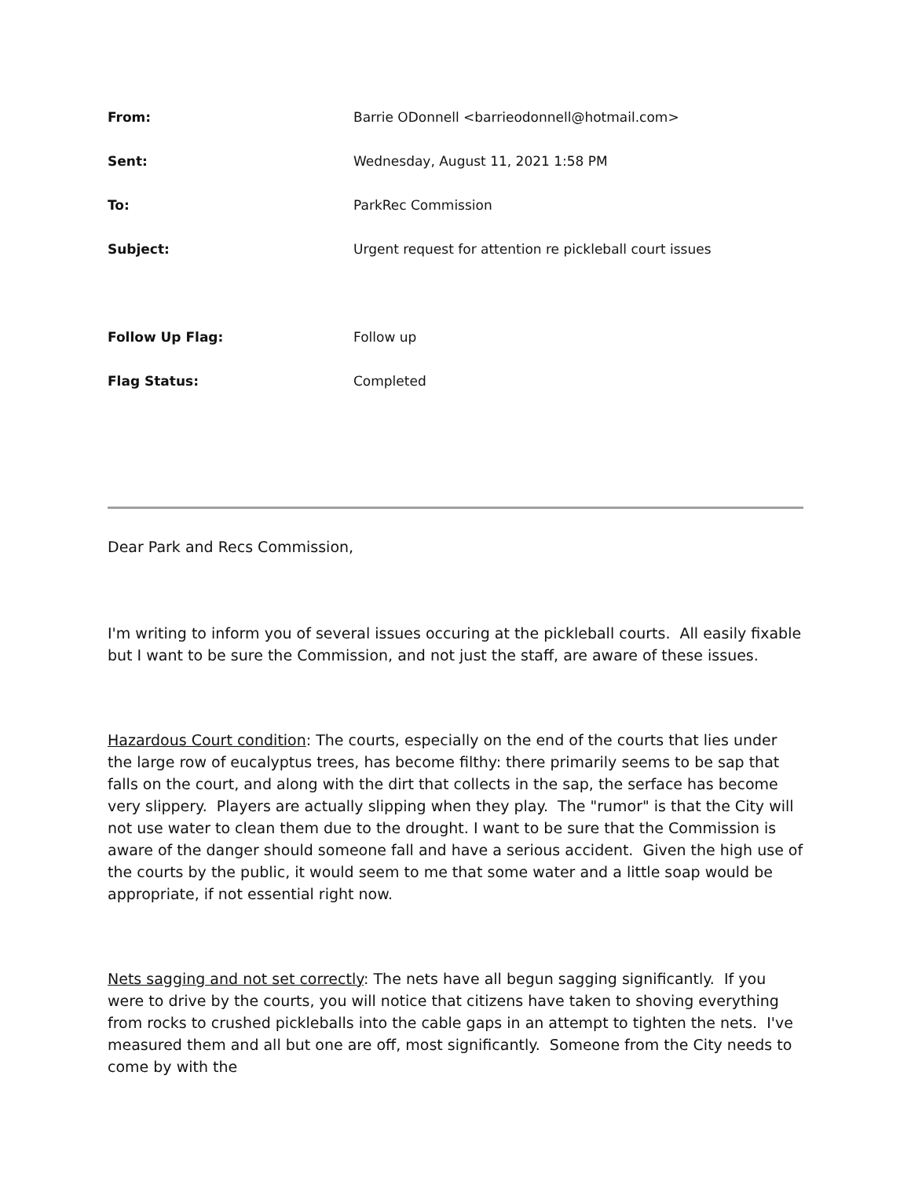| From: | Barrie ODonnell <barrieodonnell@hotmail.com> |
| Sent: | Wednesday, August 11, 2021 1:58 PM |
| To: | ParkRec Commission |
| Subject: | Urgent request for attention re pickleball court issues |
| Follow Up Flag: | Follow up |
| Flag Status: | Completed |
Dear Park and Recs Commission,
I'm writing to inform you of several issues occuring at the pickleball courts. All easily fixable but I want to be sure the Commission, and not just the staff, are aware of these issues.
Hazardous Court condition: The courts, especially on the end of the courts that lies under the large row of eucalyptus trees, has become filthy: there primarily seems to be sap that falls on the court, and along with the dirt that collects in the sap, the serface has become very slippery. Players are actually slipping when they play. The "rumor" is that the City will not use water to clean them due to the drought. I want to be sure that the Commission is aware of the danger should someone fall and have a serious accident. Given the high use of the courts by the public, it would seem to me that some water and a little soap would be appropriate, if not essential right now.
Nets sagging and not set correctly: The nets have all begun sagging significantly. If you were to drive by the courts, you will notice that citizens have taken to shoving everything from rocks to crushed pickleballs into the cable gaps in an attempt to tighten the nets. I've measured them and all but one are off, most significantly. Someone from the City needs to come by with the